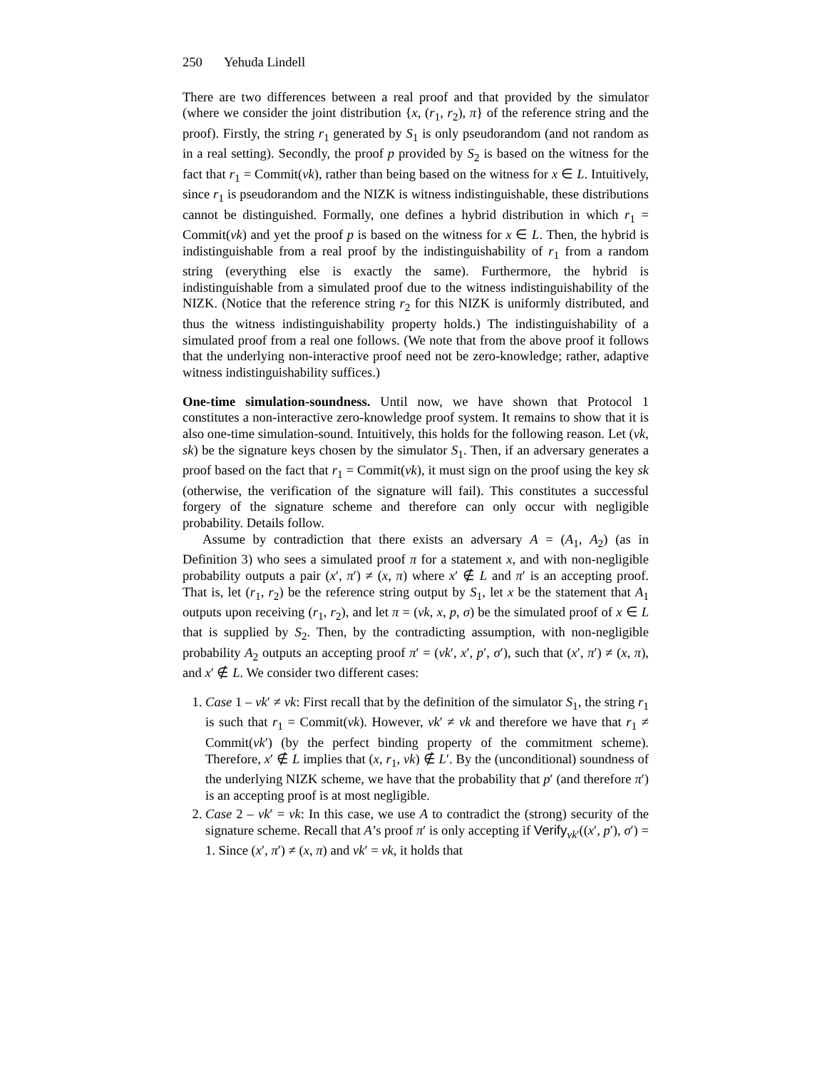250 Yehuda Lindell
There are two differences between a real proof and that provided by the simulator (where we consider the joint distribution {x, (r<sub>1</sub>, r<sub>2</sub>), π} of the reference string and the proof). Firstly, the string r<sub>1</sub> generated by S<sub>1</sub> is only pseudorandom (and not random as in a real setting). Secondly, the proof p provided by S<sub>2</sub> is based on the witness for the fact that r<sub>1</sub> = Commit(vk), rather than being based on the witness for x ∈ L. Intuitively, since r<sub>1</sub> is pseudorandom and the NIZK is witness indistinguishable, these distributions cannot be distinguished. Formally, one defines a hybrid distribution in which r<sub>1</sub> = Commit(vk) and yet the proof p is based on the witness for x ∈ L. Then, the hybrid is indistinguishable from a real proof by the indistinguishability of r<sub>1</sub> from a random string (everything else is exactly the same). Furthermore, the hybrid is indistinguishable from a simulated proof due to the witness indistinguishability of the NIZK. (Notice that the reference string r<sub>2</sub> for this NIZK is uniformly distributed, and thus the witness indistinguishability property holds.) The indistinguishability of a simulated proof from a real one follows. (We note that from the above proof it follows that the underlying non-interactive proof need not be zero-knowledge; rather, adaptive witness indistinguishability suffices.)
One-time simulation-soundness. Until now, we have shown that Protocol 1 constitutes a non-interactive zero-knowledge proof system. It remains to show that it is also one-time simulation-sound. Intuitively, this holds for the following reason. Let (vk, sk) be the signature keys chosen by the simulator S<sub>1</sub>. Then, if an adversary generates a proof based on the fact that r<sub>1</sub> = Commit(vk), it must sign on the proof using the key sk (otherwise, the verification of the signature will fail). This constitutes a successful forgery of the signature scheme and therefore can only occur with negligible probability. Details follow.
Assume by contradiction that there exists an adversary A = (A<sub>1</sub>, A<sub>2</sub>) (as in Definition 3) who sees a simulated proof π for a statement x, and with non-negligible probability outputs a pair (x′, π′) ≠ (x, π) where x′ ∉ L and π′ is an accepting proof. That is, let (r<sub>1</sub>, r<sub>2</sub>) be the reference string output by S<sub>1</sub>, let x be the statement that A<sub>1</sub> outputs upon receiving (r<sub>1</sub>, r<sub>2</sub>), and let π = (vk, x, p, σ) be the simulated proof of x ∈ L that is supplied by S<sub>2</sub>. Then, by the contradicting assumption, with non-negligible probability A<sub>2</sub> outputs an accepting proof π′ = (vk′, x′, p′, σ′), such that (x′, π′) ≠ (x, π), and x′ ∉ L. We consider two different cases:
1. Case 1 – vk′ ≠ vk: First recall that by the definition of the simulator S<sub>1</sub>, the string r<sub>1</sub> is such that r<sub>1</sub> = Commit(vk). However, vk′ ≠ vk and therefore we have that r<sub>1</sub> ≠ Commit(vk′) (by the perfect binding property of the commitment scheme). Therefore, x′ ∉ L implies that (x, r<sub>1</sub>, vk) ∉ L′. By the (unconditional) soundness of the underlying NIZK scheme, we have that the probability that p′ (and therefore π′) is an accepting proof is at most negligible.
2. Case 2 – vk′ = vk: In this case, we use A to contradict the (strong) security of the signature scheme. Recall that A’s proof π′ is only accepting if Verify<sub>vk′</sub>((x′, p′), σ′) = 1. Since (x′, π′) ≠ (x, π) and vk′ = vk, it holds that